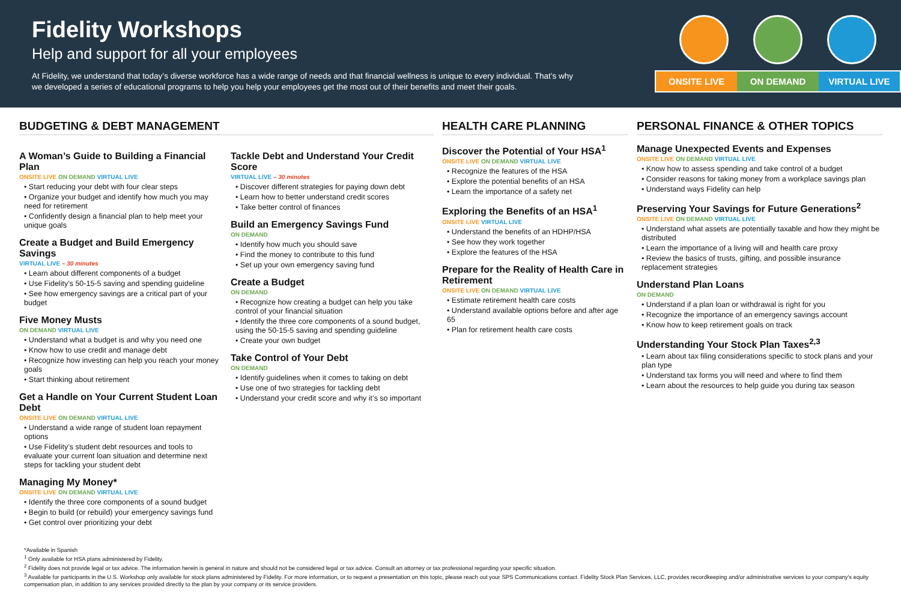Fidelity Workshops
Help and support for all your employees
At Fidelity, we understand that today’s diverse workforce has a wide range of needs and that financial wellness is unique to every individual. That’s why we developed a series of educational programs to help you help your employees get the most out of their benefits and meet their goals.
ONSITE LIVE ON DEMAND VIRTUAL LIVE
BUDGETING & DEBT MANAGEMENT
A Woman’s Guide to Building a Financial Plan
ONSITE LIVE ON DEMAND VIRTUAL LIVE
• Start reducing your debt with four clear steps
• Organize your budget and identify how much you may need for retirement
• Confidently design a financial plan to help meet your unique goals
Create a Budget and Build Emergency Savings
VIRTUAL LIVE – 30 minutes
• Learn about different components of a budget
• Use Fidelity’s 50-15-5 saving and spending guideline
• See how emergency savings are a critical part of your budget
Five Money Musts
ON DEMAND VIRTUAL LIVE
• Understand what a budget is and why you need one
• Know how to use credit and manage debt
• Recognize how investing can help you reach your money goals
• Start thinking about retirement
Get a Handle on Your Current Student Loan Debt
ONSITE LIVE ON DEMAND VIRTUAL LIVE
• Understand a wide range of student loan repayment options
• Use Fidelity’s student debt resources and tools to evaluate your current loan situation and determine next steps for tackling your student debt
Managing My Money*
ONSITE LIVE ON DEMAND VIRTUAL LIVE
• Identify the three core components of a sound budget
• Begin to build (or rebuild) your emergency savings fund
• Get control over prioritizing your debt
Tackle Debt and Understand Your Credit Score
VIRTUAL LIVE – 30 minutes
• Discover different strategies for paying down debt
• Learn how to better understand credit scores
• Take better control of finances
Build an Emergency Savings Fund
ON DEMAND
• Identify how much you should save
• Find the money to contribute to this fund
• Set up your own emergency saving fund
Create a Budget
ON DEMAND
• Recognize how creating a budget can help you take control of your financial situation
• Identify the three core components of a sound budget, using the 50-15-5 saving and spending guideline
• Create your own budget
Take Control of Your Debt
ON DEMAND
• Identify guidelines when it comes to taking on debt
• Use one of two strategies for tackling debt
• Understand your credit score and why it’s so important
HEALTH CARE PLANNING
Discover the Potential of Your HSA<sup>1</sup>
ONSITE LIVE ON DEMAND VIRTUAL LIVE
• Recognize the features of the HSA
• Explore the potential benefits of an HSA
• Learn the importance of a safety net
Exploring the Benefits of an HSA<sup>1</sup>
ONSITE LIVE VIRTUAL LIVE
• Understand the benefits of an HDHP/HSA
• See how they work together
• Explore the features of the HSA
Prepare for the Reality of Health Care in Retirement
ONSITE LIVE ON DEMAND VIRTUAL LIVE
• Estimate retirement health care costs
• Understand available options before and after age 65
• Plan for retirement health care costs
PERSONAL FINANCE & OTHER TOPICS
Manage Unexpected Events and Expenses
ONSITE LIVE ON DEMAND VIRTUAL LIVE
• Know how to assess spending and take control of a budget
• Consider reasons for taking money from a workplace savings plan
• Understand ways Fidelity can help
Preserving Your Savings for Future Generations<sup>2</sup>
ONSITE LIVE ON DEMAND VIRTUAL LIVE
• Understand what assets are potentially taxable and how they might be distributed
• Learn the importance of a living will and health care proxy
• Review the basics of trusts, gifting, and possible insurance replacement strategies
Understand Plan Loans
ON DEMAND
• Understand if a plan loan or withdrawal is right for you
• Recognize the importance of an emergency savings account
• Know how to keep retirement goals on track
Understanding Your Stock Plan Taxes<sup>2,3</sup>
• Learn about tax filing considerations specific to stock plans and your plan type
• Understand tax forms you will need and where to find them
• Learn about the resources to help guide you during tax season
*Available in Spanish
<sup>1</sup> Only available for HSA plans administered by Fidelity.
<sup>2</sup> Fidelity does not provide legal or tax advice. The information herein is general in nature and should not be considered legal or tax advice. Consult an attorney or tax professional regarding your specific situation.
<sup>3</sup> Available for participants in the U.S. Workshop only available for stock plans administered by Fidelity. For more information, or to request a presentation on this topic, please reach out your SPS Communications contact. Fidelity Stock Plan Services, LLC, provides recordkeeping and/or administrative services to your company's equity compensation plan, in addition to any services provided directly to the plan by your company or its service providers.